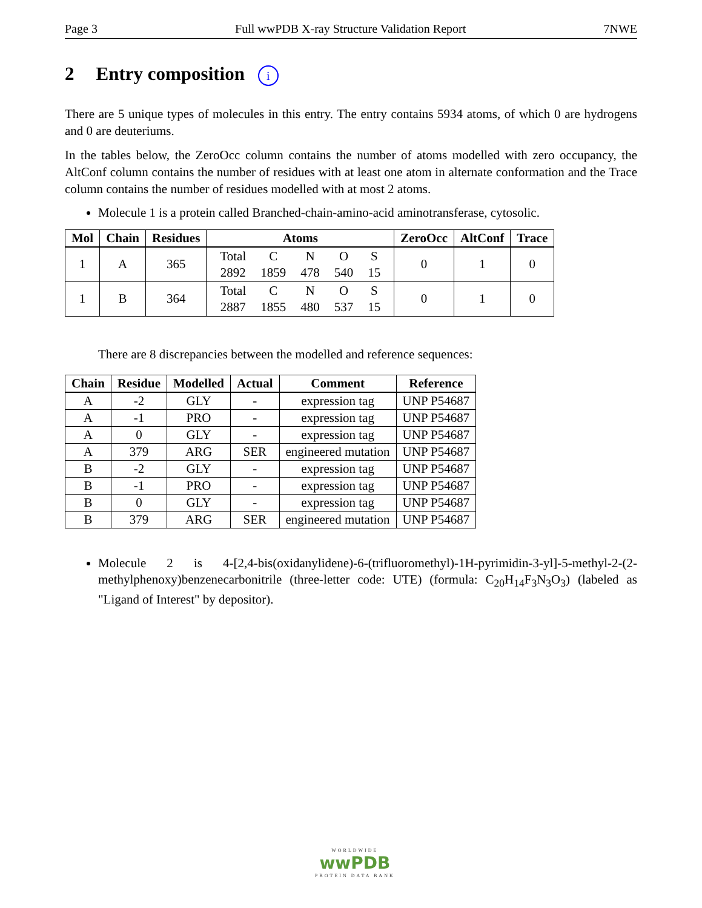Page 3 Full wwPDB X-ray Structure Validation Report 7NWE
2 Entry composition i
There are 5 unique types of molecules in this entry. The entry contains 5934 atoms, of which 0 are hydrogens and 0 are deuteriums.
In the tables below, the ZeroOcc column contains the number of atoms modelled with zero occupancy, the AltConf column contains the number of residues with at least one atom in alternate conformation and the Trace column contains the number of residues modelled with at most 2 atoms.
Molecule 1 is a protein called Branched-chain-amino-acid aminotransferase, cytosolic.
| Mol | Chain | Residues | Atoms | ZeroOcc | AltConf | Trace |
| --- | --- | --- | --- | --- | --- | --- |
| 1 | A | 365 | / Total / C / N / O / S / / 2892 / 1859 / 478 / 540 / 15 / | 0 | 1 | 0 |
| 1 | B | 364 | / Total / C / N / O / S / / 2887 / 1855 / 480 / 537 / 15 / | 0 | 1 | 0 |
There are 8 discrepancies between the modelled and reference sequences:
| Chain | Residue | Modelled | Actual | Comment | Reference |
| --- | --- | --- | --- | --- | --- |
| A | -2 | GLY | - | expression tag | UNP P54687 |
| A | -1 | PRO | - | expression tag | UNP P54687 |
| A | 0 | GLY | - | expression tag | UNP P54687 |
| A | 379 | ARG | SER | engineered mutation | UNP P54687 |
| B | -2 | GLY | - | expression tag | UNP P54687 |
| B | -1 | PRO | - | expression tag | UNP P54687 |
| B | 0 | GLY | - | expression tag | UNP P54687 |
| B | 379 | ARG | SER | engineered mutation | UNP P54687 |
Molecule 2 is 4-[2,4-bis(oxidanylidene)-6-(trifluoromethyl)-1H-pyrimidin-3-yl]-5-methyl-2-(2-methylphenoxy)benzenecarbonitrile (three-letter code: UTE) (formula: C<sub>20</sub>H<sub>14</sub>F<sub>3</sub>N<sub>3</sub>O<sub>3</sub>) (labeled as "Ligand of Interest" by depositor).
WORLDWIDE
wwPDB
PROTEIN DATA BANK